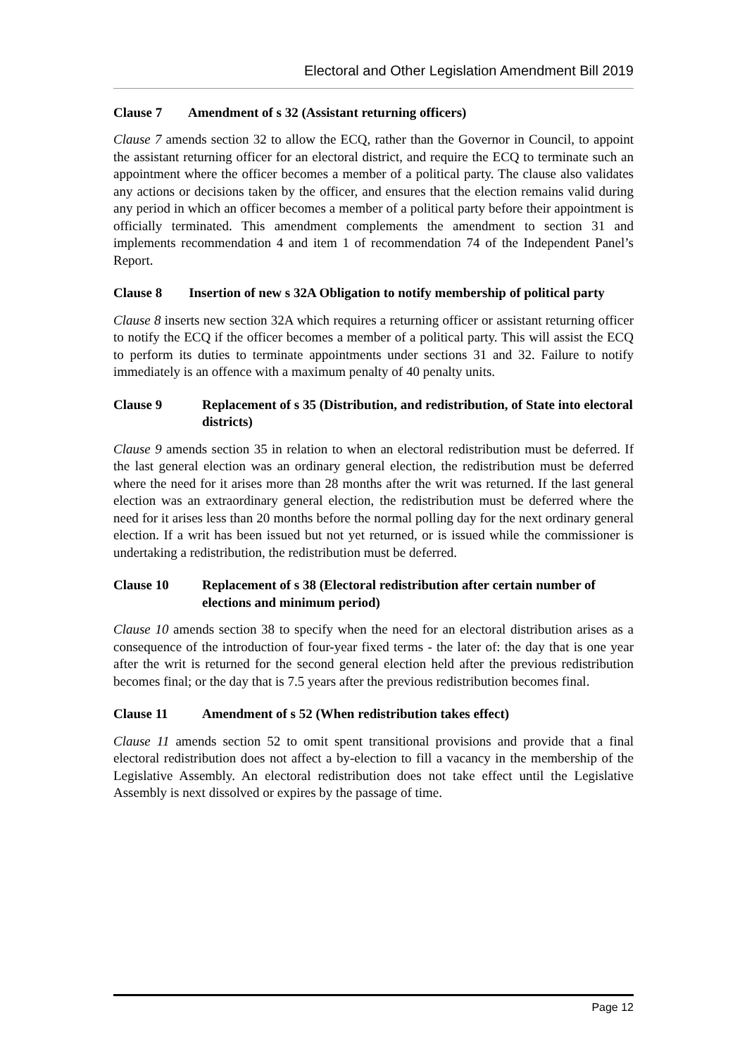Electoral and Other Legislation Amendment Bill 2019
Clause 7 Amendment of s 32 (Assistant returning officers)
Clause 7 amends section 32 to allow the ECQ, rather than the Governor in Council, to appoint the assistant returning officer for an electoral district, and require the ECQ to terminate such an appointment where the officer becomes a member of a political party. The clause also validates any actions or decisions taken by the officer, and ensures that the election remains valid during any period in which an officer becomes a member of a political party before their appointment is officially terminated. This amendment complements the amendment to section 31 and implements recommendation 4 and item 1 of recommendation 74 of the Independent Panel’s Report.
Clause 8 Insertion of new s 32A Obligation to notify membership of political party
Clause 8 inserts new section 32A which requires a returning officer or assistant returning officer to notify the ECQ if the officer becomes a member of a political party. This will assist the ECQ to perform its duties to terminate appointments under sections 31 and 32. Failure to notify immediately is an offence with a maximum penalty of 40 penalty units.
Clause 9 Replacement of s 35 (Distribution, and redistribution, of State into electoral districts)
Clause 9 amends section 35 in relation to when an electoral redistribution must be deferred. If the last general election was an ordinary general election, the redistribution must be deferred where the need for it arises more than 28 months after the writ was returned. If the last general election was an extraordinary general election, the redistribution must be deferred where the need for it arises less than 20 months before the normal polling day for the next ordinary general election. If a writ has been issued but not yet returned, or is issued while the commissioner is undertaking a redistribution, the redistribution must be deferred.
Clause 10 Replacement of s 38 (Electoral redistribution after certain number of elections and minimum period)
Clause 10 amends section 38 to specify when the need for an electoral distribution arises as a consequence of the introduction of four-year fixed terms - the later of: the day that is one year after the writ is returned for the second general election held after the previous redistribution becomes final; or the day that is 7.5 years after the previous redistribution becomes final.
Clause 11 Amendment of s 52 (When redistribution takes effect)
Clause 11 amends section 52 to omit spent transitional provisions and provide that a final electoral redistribution does not affect a by-election to fill a vacancy in the membership of the Legislative Assembly. An electoral redistribution does not take effect until the Legislative Assembly is next dissolved or expires by the passage of time.
Page 12